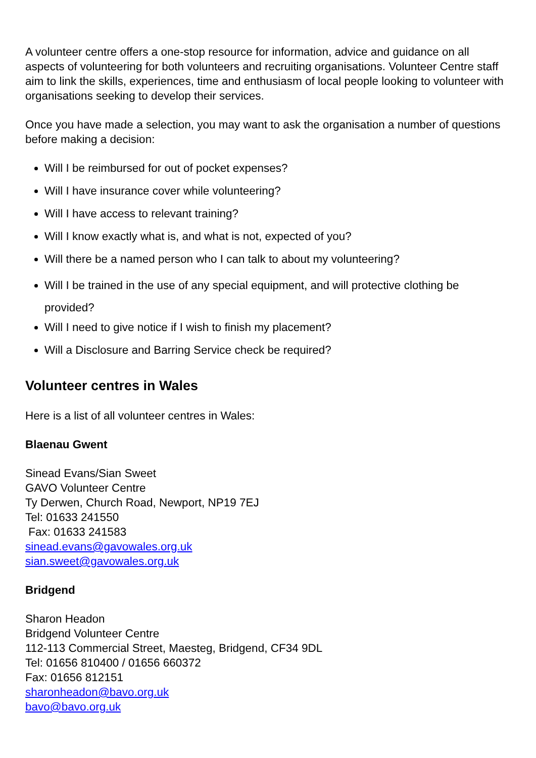A volunteer centre offers a one-stop resource for information, advice and guidance on all aspects of volunteering for both volunteers and recruiting organisations. Volunteer Centre staff aim to link the skills, experiences, time and enthusiasm of local people looking to volunteer with organisations seeking to develop their services.
Once you have made a selection, you may want to ask the organisation a number of questions before making a decision:
Will I be reimbursed for out of pocket expenses?
Will I have insurance cover while volunteering?
Will I have access to relevant training?
Will I know exactly what is, and what is not, expected of you?
Will there be a named person who I can talk to about my volunteering?
Will I be trained in the use of any special equipment, and will protective clothing be provided?
Will I need to give notice if I wish to finish my placement?
Will a Disclosure and Barring Service check be required?
Volunteer centres in Wales
Here is a list of all volunteer centres in Wales:
Blaenau Gwent
Sinead Evans/Sian Sweet
GAVO Volunteer Centre
Ty Derwen, Church Road, Newport, NP19 7EJ
Tel: 01633 241550
Fax: 01633 241583
sinead.evans@gavowales.org.uk
sian.sweet@gavowales.org.uk
Bridgend
Sharon Headon
Bridgend Volunteer Centre
112-113 Commercial Street, Maesteg, Bridgend, CF34 9DL
Tel: 01656 810400 / 01656 660372
Fax: 01656 812151
sharonheadon@bavo.org.uk
bavo@bavo.org.uk